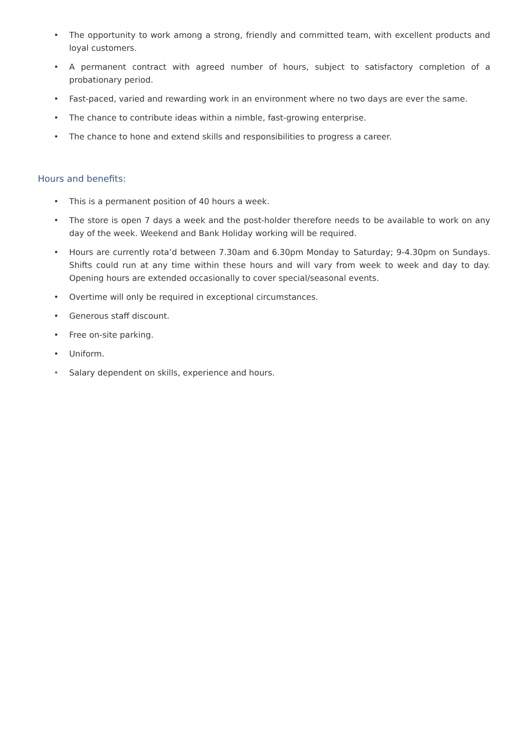• The opportunity to work among a strong, friendly and committed team, with excellent products and loyal customers.
• A permanent contract with agreed number of hours, subject to satisfactory completion of a probationary period.
• Fast-paced, varied and rewarding work in an environment where no two days are ever the same.
• The chance to contribute ideas within a nimble, fast-growing enterprise.
• The chance to hone and extend skills and responsibilities to progress a career.
Hours and benefits:
• This is a permanent position of 40 hours a week.
• The store is open 7 days a week and the post-holder therefore needs to be available to work on any day of the week. Weekend and Bank Holiday working will be required.
• Hours are currently rota’d between 7.30am and 6.30pm Monday to Saturday; 9-4.30pm on Sundays. Shifts could run at any time within these hours and will vary from week to week and day to day. Opening hours are extended occasionally to cover special/seasonal events.
• Overtime will only be required in exceptional circumstances.
• Generous staff discount.
• Free on-site parking.
• Uniform.
• Salary dependent on skills, experience and hours.